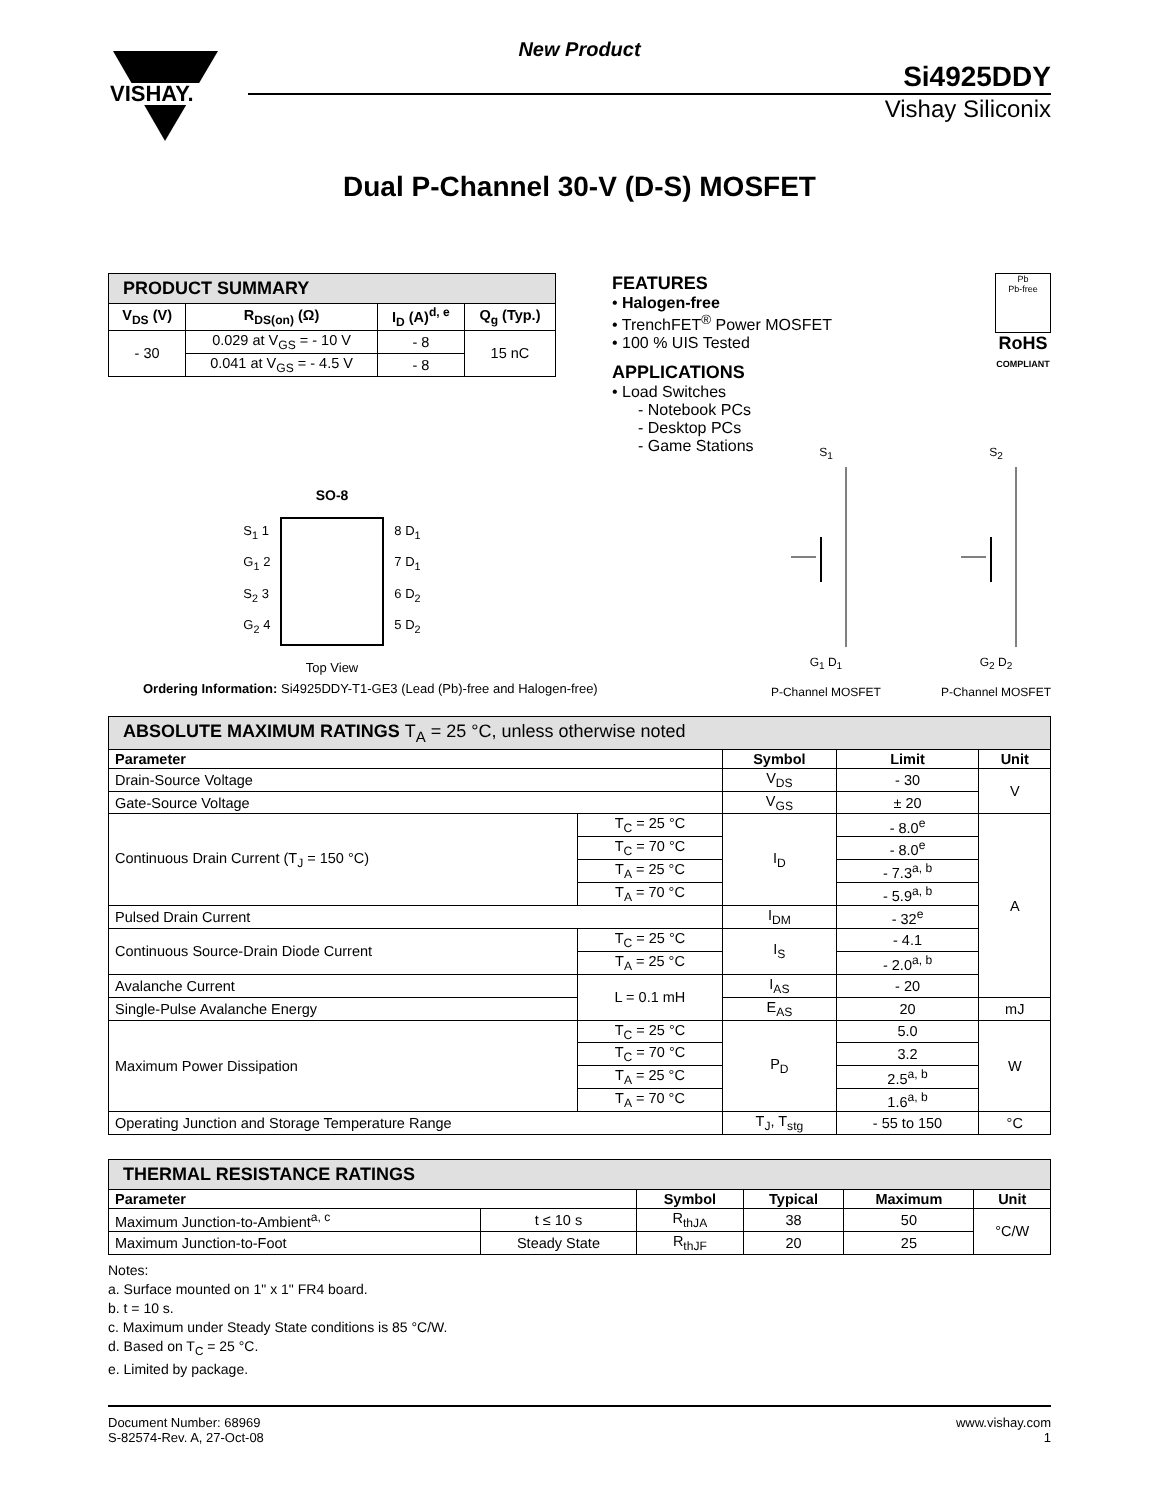New Product
VISHAY.
Si4925DDY
Vishay Siliconix
Dual P-Channel 30-V (D-S) MOSFET
| PRODUCT SUMMARY | | | |
| V<sub>DS</sub> (V) | R<sub>DS(on)</sub> (Ω) | I<sub>D</sub> (A)<sup>d, e</sup> | Q<sub>g</sub> (Typ.) |
| - 30 | 0.029 at V<sub>GS</sub> = - 10 V | - 8 | 15 nC |
| | 0.041 at V<sub>GS</sub> = - 4.5 V | - 8 | |
SO-8
S<sub>1</sub> 1
G<sub>1</sub> 2
S<sub>2</sub> 3
G<sub>2</sub> 4
8 D<sub>1</sub>
7 D<sub>1</sub>
6 D<sub>2</sub>
5 D<sub>2</sub>
Top View
FEATURES
• Halogen-free
• TrenchFET<sup>®</sup> Power MOSFET
• 100 % UIS Tested
APPLICATIONS
• Load Switches
- Notebook PCs
- Desktop PCs
- Game Stations
Pb
Pb-free
RoHS
COMPLIANT
S<sub>1</sub>
G<sub>1</sub> D<sub>1</sub>
P-Channel MOSFET
S<sub>2</sub>
G<sub>2</sub> D<sub>2</sub>
P-Channel MOSFET
Ordering Information: Si4925DDY-T1-GE3 (Lead (Pb)-free and Halogen-free)
| ABSOLUTE MAXIMUM RATINGS T<sub>A</sub> = 25 °C, unless otherwise noted | | | | |
| Parameter | | Symbol | Limit | Unit |
| Drain-Source Voltage | | V<sub>DS</sub> | - 30 | V |
| Gate-Source Voltage | | V<sub>GS</sub> | ± 20 | |
| Continuous Drain Current (T<sub>J</sub> = 150 °C) | T<sub>C</sub> = 25 °C | I<sub>D</sub> | - 8.0<sup>e</sup> | A |
| | T<sub>C</sub> = 70 °C | | - 8.0<sup>e</sup> | |
| | T<sub>A</sub> = 25 °C | | - 7.3<sup>a, b</sup> | |
| | T<sub>A</sub> = 70 °C | | - 5.9<sup>a, b</sup> | |
| Pulsed Drain Current | | I<sub>DM</sub> | - 32<sup>e</sup> | |
| Continuous Source-Drain Diode Current | T<sub>C</sub> = 25 °C | I<sub>S</sub> | - 4.1 | |
| | T<sub>A</sub> = 25 °C | | - 2.0<sup>a, b</sup> | |
| Avalanche Current | L = 0.1 mH | I<sub>AS</sub> | - 20 | |
| Single-Pulse Avalanche Energy | | E<sub>AS</sub> | 20 | mJ |
| Maximum Power Dissipation | T<sub>C</sub> = 25 °C | P<sub>D</sub> | 5.0 | W |
| | T<sub>C</sub> = 70 °C | | 3.2 | |
| | T<sub>A</sub> = 25 °C | | 2.5<sup>a, b</sup> | |
| | T<sub>A</sub> = 70 °C | | 1.6<sup>a, b</sup> | |
| Operating Junction and Storage Temperature Range | | T<sub>J</sub>, T<sub>stg</sub> | - 55 to 150 | °C |
| THERMAL RESISTANCE RATINGS | | | | | |
| Parameter | | Symbol | Typical | Maximum | Unit |
| Maximum Junction-to-Ambient<sup>a, c</sup> | t ≤ 10 s | R<sub>thJA</sub> | 38 | 50 | °C/W |
| Maximum Junction-to-Foot | Steady State | R<sub>thJF</sub> | 20 | 25 | |
Notes:
a. Surface mounted on 1" x 1" FR4 board.
b. t = 10 s.
c. Maximum under Steady State conditions is 85 °C/W.
d. Based on T<sub>C</sub> = 25 °C.
e. Limited by package.
Document Number: 68969
S-82574-Rev. A, 27-Oct-08
www.vishay.com
1